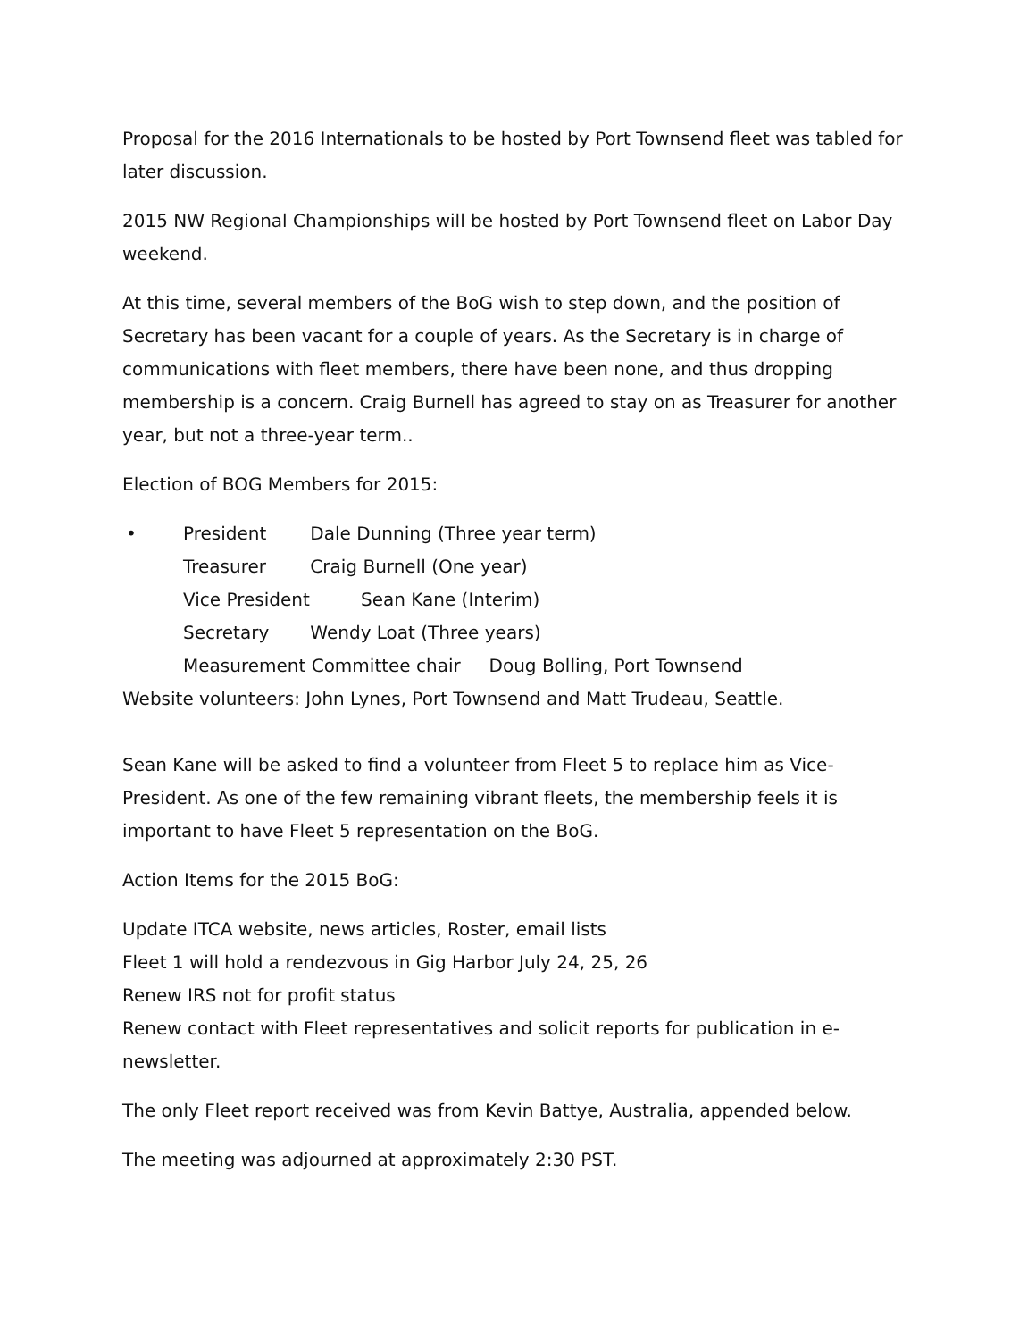Proposal for the 2016 Internationals to be hosted by Port Townsend fleet was tabled for later discussion.
2015 NW Regional Championships will be hosted by Port Townsend fleet on Labor Day weekend.
At this time, several members of the BoG wish to step down, and the position of Secretary has been vacant for a couple of years. As the Secretary is in charge of communications with fleet members, there have been none, and thus dropping membership is a concern. Craig Burnell has agreed to stay on as Treasurer for another year, but not a three-year term..
Election of BOG Members for 2015:
• President Dale Dunning (Three year term)
Treasurer Craig Burnell (One year)
Vice President Sean Kane (Interim)
Secretary Wendy Loat (Three years)
Measurement Committee chair Doug Bolling, Port Townsend
Website volunteers: John Lynes, Port Townsend and Matt Trudeau, Seattle.
Sean Kane will be asked to find a volunteer from Fleet 5 to replace him as Vice-President. As one of the few remaining vibrant fleets, the membership feels it is important to have Fleet 5 representation on the BoG.
Action Items for the 2015 BoG:
Update ITCA website, news articles, Roster, email lists
Fleet 1 will hold a rendezvous in Gig Harbor July 24, 25, 26
Renew IRS not for profit status
Renew contact with Fleet representatives and solicit reports for publication in e-newsletter.
The only Fleet report received was from Kevin Battye, Australia, appended below.
The meeting was adjourned at approximately 2:30 PST.